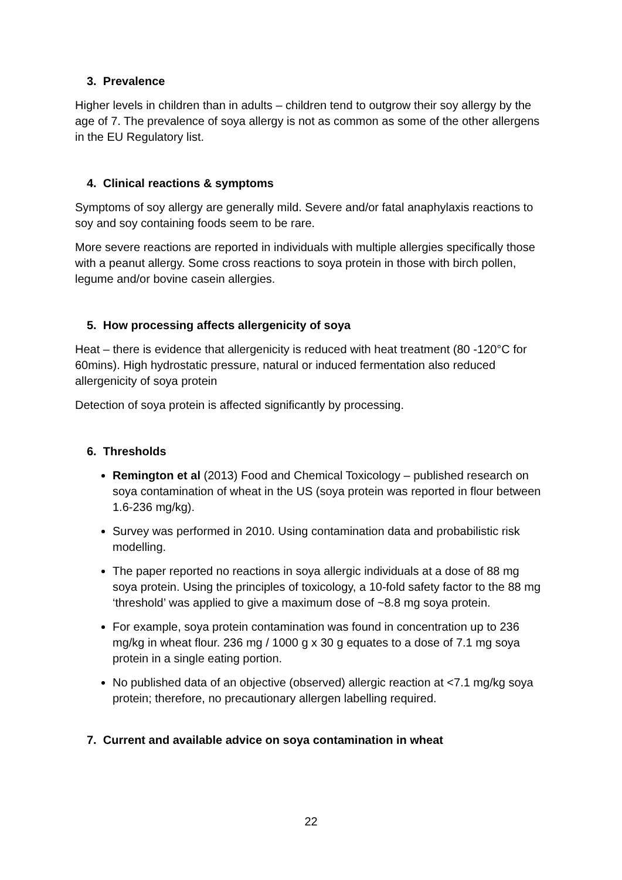3. Prevalence
Higher levels in children than in adults – children tend to outgrow their soy allergy by the age of 7. The prevalence of soya allergy is not as common as some of the other allergens in the EU Regulatory list.
4. Clinical reactions & symptoms
Symptoms of soy allergy are generally mild. Severe and/or fatal anaphylaxis reactions to soy and soy containing foods seem to be rare.
More severe reactions are reported in individuals with multiple allergies specifically those with a peanut allergy. Some cross reactions to soya protein in those with birch pollen, legume and/or bovine casein allergies.
5. How processing affects allergenicity of soya
Heat – there is evidence that allergenicity is reduced with heat treatment (80 -120°C for 60mins). High hydrostatic pressure, natural or induced fermentation also reduced allergenicity of soya protein
Detection of soya protein is affected significantly by processing.
6. Thresholds
Remington et al (2013) Food and Chemical Toxicology – published research on soya contamination of wheat in the US (soya protein was reported in flour between 1.6-236 mg/kg).
Survey was performed in 2010. Using contamination data and probabilistic risk modelling.
The paper reported no reactions in soya allergic individuals at a dose of 88 mg soya protein. Using the principles of toxicology, a 10-fold safety factor to the 88 mg ‘threshold’ was applied to give a maximum dose of ~8.8 mg soya protein.
For example, soya protein contamination was found in concentration up to 236 mg/kg in wheat flour. 236 mg / 1000 g x 30 g equates to a dose of 7.1 mg soya protein in a single eating portion.
No published data of an objective (observed) allergic reaction at <7.1 mg/kg soya protein; therefore, no precautionary allergen labelling required.
7. Current and available advice on soya contamination in wheat
22